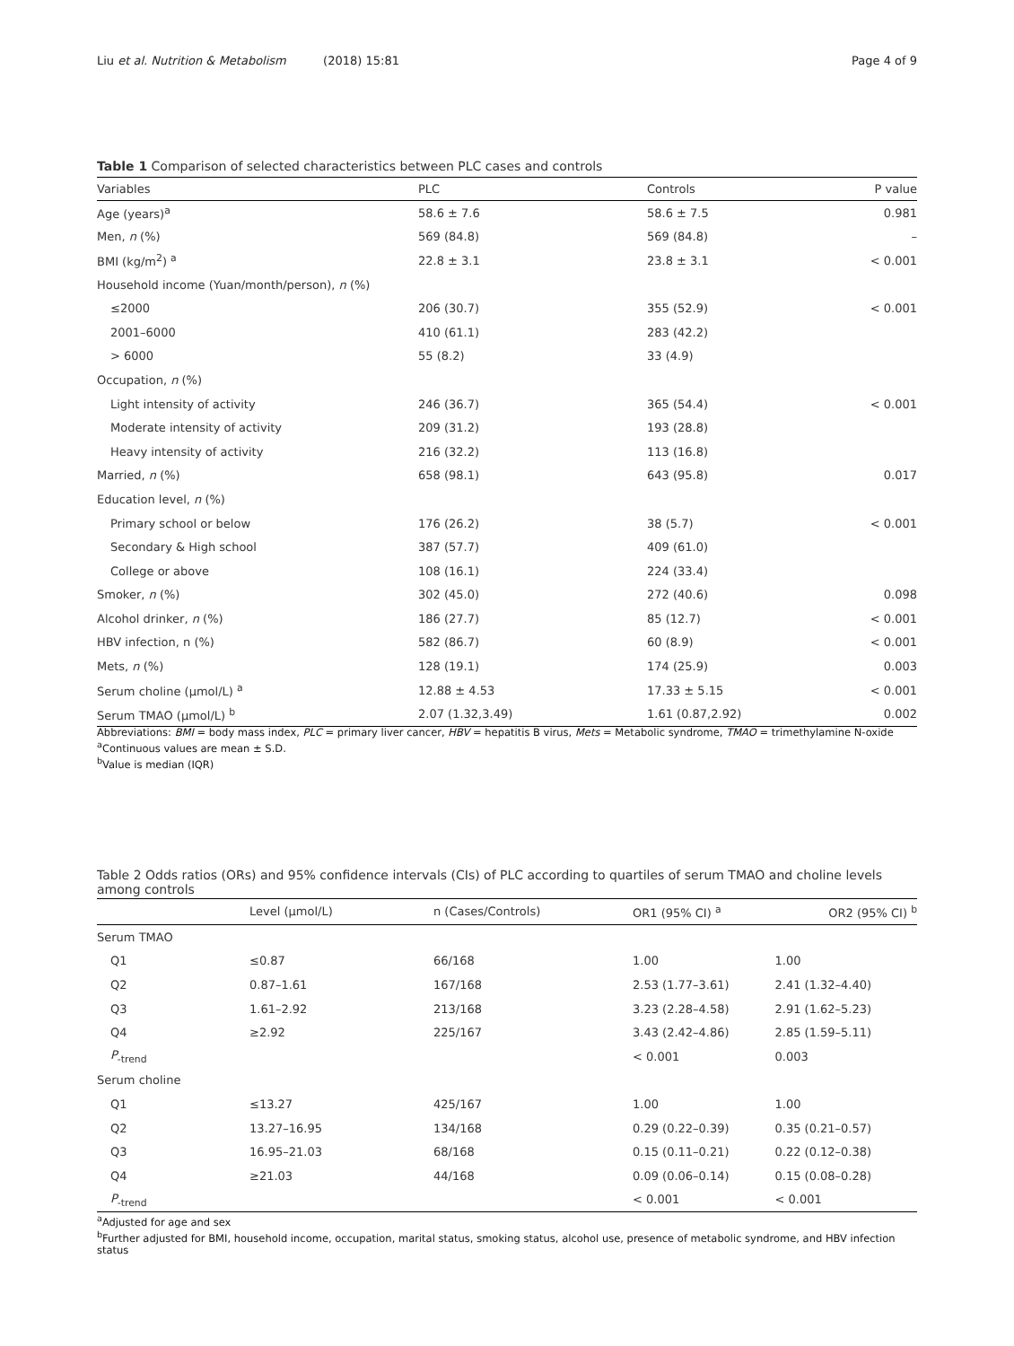Liu et al. Nutrition & Metabolism (2018) 15:81 Page 4 of 9
Table 1 Comparison of selected characteristics between PLC cases and controls
| Variables | PLC | Controls | P value |
| --- | --- | --- | --- |
| Age (years)<sup>a</sup> | 58.6 ± 7.6 | 58.6 ± 7.5 | 0.981 |
| Men, n (%) | 569 (84.8) | 569 (84.8) | – |
| BMI (kg/m<sup>2</sup>) <sup>a</sup> | 22.8 ± 3.1 | 23.8 ± 3.1 | < 0.001 |
| Household income (Yuan/month/person), n (%) | | | |
| ≤2000 | 206 (30.7) | 355 (52.9) | < 0.001 |
| 2001–6000 | 410 (61.1) | 283 (42.2) | |
| > 6000 | 55 (8.2) | 33 (4.9) | |
| Occupation, n (%) | | | |
| Light intensity of activity | 246 (36.7) | 365 (54.4) | < 0.001 |
| Moderate intensity of activity | 209 (31.2) | 193 (28.8) | |
| Heavy intensity of activity | 216 (32.2) | 113 (16.8) | |
| Married, n (%) | 658 (98.1) | 643 (95.8) | 0.017 |
| Education level, n (%) | | | |
| Primary school or below | 176 (26.2) | 38 (5.7) | < 0.001 |
| Secondary & High school | 387 (57.7) | 409 (61.0) | |
| College or above | 108 (16.1) | 224 (33.4) | |
| Smoker, n (%) | 302 (45.0) | 272 (40.6) | 0.098 |
| Alcohol drinker, n (%) | 186 (27.7) | 85 (12.7) | < 0.001 |
| HBV infection, n (%) | 582 (86.7) | 60 (8.9) | < 0.001 |
| Mets, n (%) | 128 (19.1) | 174 (25.9) | 0.003 |
| Serum choline (μmol/L) <sup>a</sup> | 12.88 ± 4.53 | 17.33 ± 5.15 | < 0.001 |
| Serum TMAO (μmol/L) <sup>b</sup> | 2.07 (1.32,3.49) | 1.61 (0.87,2.92) | 0.002 |
Abbreviations: BMI = body mass index, PLC = primary liver cancer, HBV = hepatitis B virus, Mets = Metabolic syndrome, TMAO = trimethylamine N-oxide
<sup>a</sup> Continuous values are mean ± S.D.
<sup>b</sup> Value is median (IQR)
Table 2 Odds ratios (ORs) and 95% confidence intervals (CIs) of PLC according to quartiles of serum TMAO and choline levels among controls
| | Level (μmol/L) | n (Cases/Controls) | OR1 (95% CI) <sup>a</sup> | OR2 (95% CI) <sup>b</sup> |
| --- | --- | --- | --- | --- |
| Serum TMAO | | | | |
| Q1 | ≤0.87 | 66/168 | 1.00 | 1.00 |
| Q2 | 0.87–1.61 | 167/168 | 2.53 (1.77–3.61) | 2.41 (1.32–4.40) |
| Q3 | 1.61–2.92 | 213/168 | 3.23 (2.28–4.58) | 2.91 (1.62–5.23) |
| Q4 | ≥2.92 | 225/167 | 3.43 (2.42–4.86) | 2.85 (1.59–5.11) |
| P<sub>-trend</sub> | | | < 0.001 | 0.003 |
| Serum choline | | | | |
| Q1 | ≤13.27 | 425/167 | 1.00 | 1.00 |
| Q2 | 13.27–16.95 | 134/168 | 0.29 (0.22–0.39) | 0.35 (0.21–0.57) |
| Q3 | 16.95–21.03 | 68/168 | 0.15 (0.11–0.21) | 0.22 (0.12–0.38) |
| Q4 | ≥21.03 | 44/168 | 0.09 (0.06–0.14) | 0.15 (0.08–0.28) |
| P<sub>-trend</sub> | | | < 0.001 | < 0.001 |
<sup>a</sup> Adjusted for age and sex
<sup>b</sup> Further adjusted for BMI, household income, occupation, marital status, smoking status, alcohol use, presence of metabolic syndrome, and HBV infection status